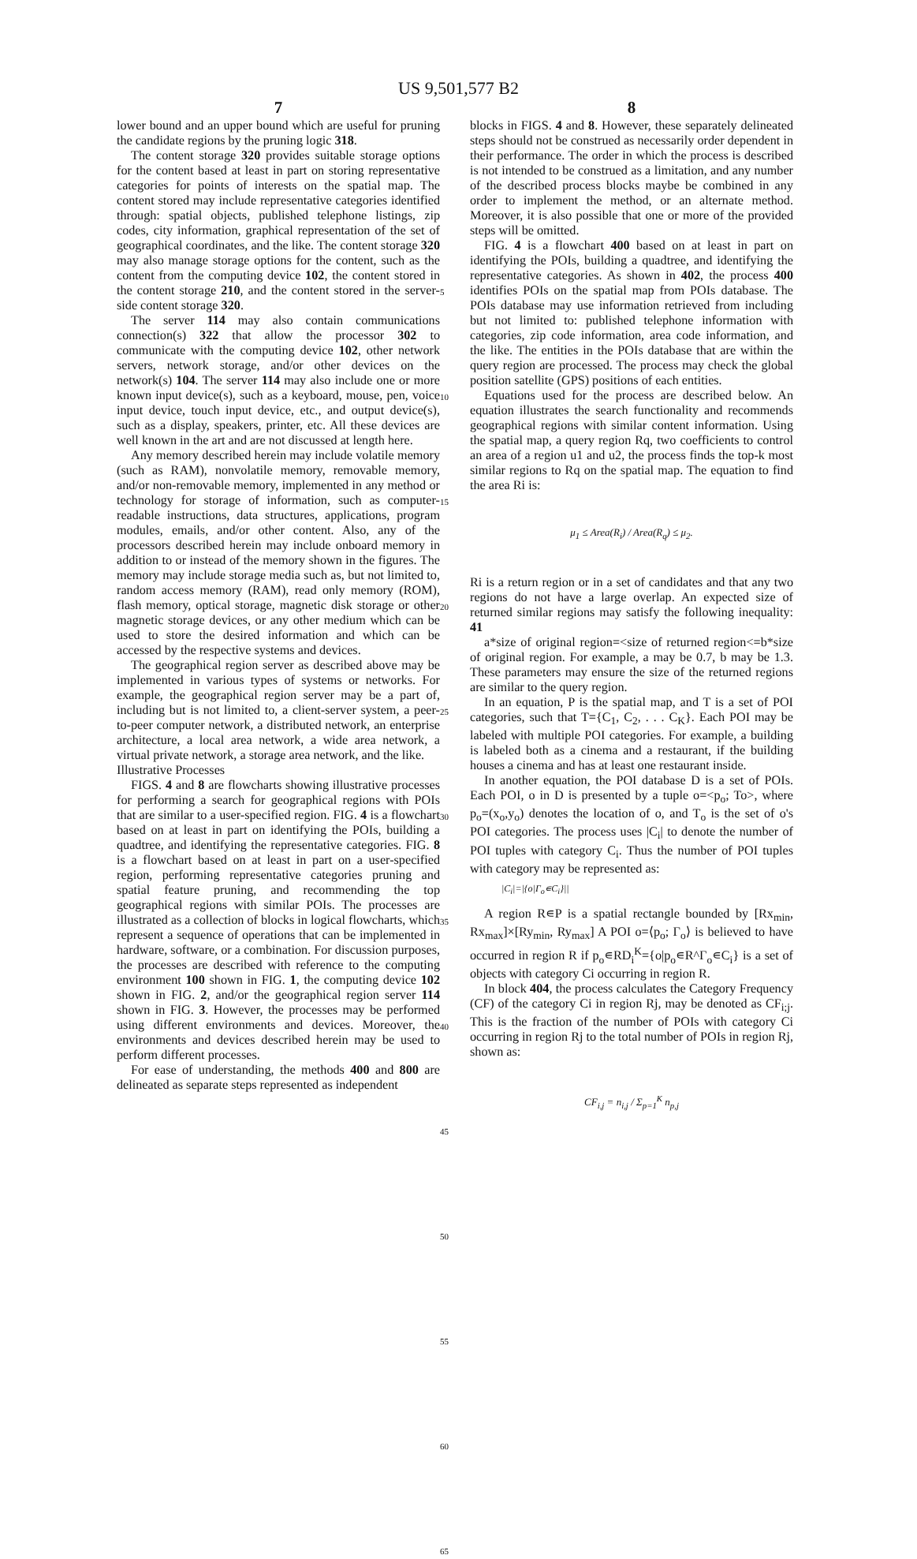US 9,501,577 B2
7
lower bound and an upper bound which are useful for pruning the candidate regions by the pruning logic 318.
The content storage 320 provides suitable storage options for the content based at least in part on storing representative categories for points of interests on the spatial map. The content stored may include representative categories identified through: spatial objects, published telephone listings, zip codes, city information, graphical representation of the set of geographical coordinates, and the like. The content storage 320 may also manage storage options for the content, such as the content from the computing device 102, the content stored in the content storage 210, and the content stored in the server-side content storage 320.
The server 114 may also contain communications connection(s) 322 that allow the processor 302 to communicate with the computing device 102, other network servers, network storage, and/or other devices on the network(s) 104. The server 114 may also include one or more known input device(s), such as a keyboard, mouse, pen, voice input device, touch input device, etc., and output device(s), such as a display, speakers, printer, etc. All these devices are well known in the art and are not discussed at length here.
Any memory described herein may include volatile memory (such as RAM), nonvolatile memory, removable memory, and/or non-removable memory, implemented in any method or technology for storage of information, such as computer-readable instructions, data structures, applications, program modules, emails, and/or other content. Also, any of the processors described herein may include onboard memory in addition to or instead of the memory shown in the figures. The memory may include storage media such as, but not limited to, random access memory (RAM), read only memory (ROM), flash memory, optical storage, magnetic disk storage or other magnetic storage devices, or any other medium which can be used to store the desired information and which can be accessed by the respective systems and devices.
The geographical region server as described above may be implemented in various types of systems or networks. For example, the geographical region server may be a part of, including but is not limited to, a client-server system, a peer-to-peer computer network, a distributed network, an enterprise architecture, a local area network, a wide area network, a virtual private network, a storage area network, and the like.
Illustrative Processes
FIGS. 4 and 8 are flowcharts showing illustrative processes for performing a search for geographical regions with POIs that are similar to a user-specified region. FIG. 4 is a flowchart based on at least in part on identifying the POIs, building a quadtree, and identifying the representative categories. FIG. 8 is a flowchart based on at least in part on a user-specified region, performing representative categories pruning and spatial feature pruning, and recommending the top geographical regions with similar POIs. The processes are illustrated as a collection of blocks in logical flowcharts, which represent a sequence of operations that can be implemented in hardware, software, or a combination. For discussion purposes, the processes are described with reference to the computing environment 100 shown in FIG. 1, the computing device 102 shown in FIG. 2, and/or the geographical region server 114 shown in FIG. 3. However, the processes may be performed using different environments and devices. Moreover, the environments and devices described herein may be used to perform different processes.
For ease of understanding, the methods 400 and 800 are delineated as separate steps represented as independent
5
10
15
20
25
30
35
40
45
50
55
60
65
8
blocks in FIGS. 4 and 8. However, these separately delineated steps should not be construed as necessarily order dependent in their performance. The order in which the process is described is not intended to be construed as a limitation, and any number of the described process blocks maybe be combined in any order to implement the method, or an alternate method. Moreover, it is also possible that one or more of the provided steps will be omitted.
FIG. 4 is a flowchart 400 based on at least in part on identifying the POIs, building a quadtree, and identifying the representative categories. As shown in 402, the process 400 identifies POIs on the spatial map from POIs database. The POIs database may use information retrieved from including but not limited to: published telephone information with categories, zip code information, area code information, and the like. The entities in the POIs database that are within the query region are processed. The process may check the global position satellite (GPS) positions of each entities.
Equations used for the process are described below. An equation illustrates the search functionality and recommends geographical regions with similar content information. Using the spatial map, a query region Rq, two coefficients to control an area of a region u1 and u2, the process finds the top-k most similar regions to Rq on the spatial map. The equation to find the area Ri is:
μ<sub>1</sub> ≤ Area(R<sub>i</sub>) / Area(R<sub>q</sub>) ≤ μ<sub>2</sub>.
Ri is a return region or in a set of candidates and that any two regions do not have a large overlap. An expected size of returned similar regions may satisfy the following inequality: 41
a*size of original region=<size of returned region<=b*size of original region. For example, a may be 0.7, b may be 1.3. These parameters may ensure the size of the returned regions are similar to the query region.
In an equation, P is the spatial map, and T is a set of POI categories, such that T={C<sub>1</sub>, C<sub>2</sub>, . . . C<sub>K</sub>}. Each POI may be labeled with multiple POI categories. For example, a building is labeled both as a cinema and a restaurant, if the building houses a cinema and has at least one restaurant inside.
In another equation, the POI database D is a set of POIs. Each POI, o in D is presented by a tuple o=<p<sub>o</sub>; To>, where p<sub>o</sub>=(x<sub>o</sub>,y<sub>o</sub>) denotes the location of o, and T<sub>o</sub> is the set of o's POI categories. The process uses |C<sub>i</sub>| to denote the number of POI tuples with category C<sub>i</sub>. Thus the number of POI tuples with category may be represented as:
|C<sub>i</sub>|=|{o|Γ<sub>o</sub>∊C<sub>i</sub>}||
A region R∊P is a spatial rectangle bounded by [Rx<sub>min</sub>, Rx<sub>max</sub>]×[Ry<sub>min</sub>, Ry<sub>max</sub>] A POI o=⟨p<sub>o</sub>; Γ<sub>o</sub>⟩ is believed to have occurred in region R if p<sub>o</sub>∊RD<sub>i</sub><sup>K</sup>={o|p<sub>o</sub>∊R^Γ<sub>o</sub>∊C<sub>i</sub>} is a set of objects with category Ci occurring in region R.
In block 404, the process calculates the Category Frequency (CF) of the category Ci in region Rj, may be denoted as CF<sub>i;j</sub>. This is the fraction of the number of POIs with category Ci occurring in region Rj to the total number of POIs in region Rj, shown as:
CF<sub>i,j</sub> = n<sub>i,j</sub> / Σ<sub>p=1</sub><sup>K</sup> n<sub>p,j</sub>